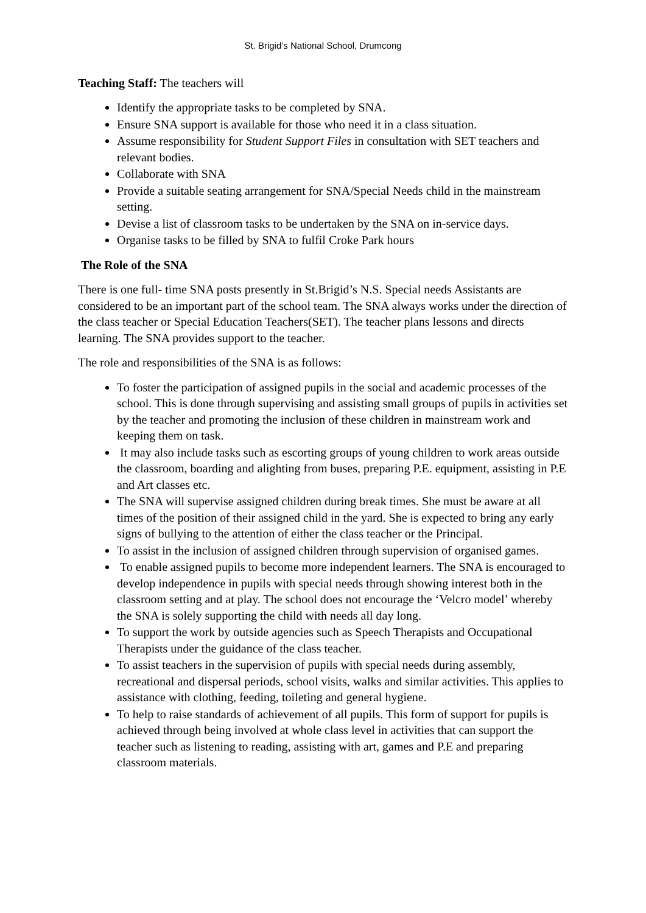St. Brigid’s National School, Drumcong
Teaching Staff: The teachers will
Identify the appropriate tasks to be completed by SNA.
Ensure SNA support is available for those who need it in a class situation.
Assume responsibility for Student Support Files in consultation with SET teachers and relevant bodies.
Collaborate with SNA
Provide a suitable seating arrangement for SNA/Special Needs child in the mainstream setting.
Devise a list of classroom tasks to be undertaken by the SNA on in-service days.
Organise tasks to be filled by SNA to fulfil Croke Park hours
The Role of the SNA
There is one full- time SNA posts presently in St.Brigid’s N.S. Special needs Assistants are considered to be an important part of the school team. The SNA always works under the direction of the class teacher or Special Education Teachers(SET). The teacher plans lessons and directs learning. The SNA provides support to the teacher.
The role and responsibilities of the SNA is as follows:
To foster the participation of assigned pupils in the social and academic processes of the school. This is done through supervising and assisting small groups of pupils in activities set by the teacher and promoting the inclusion of these children in mainstream work and keeping them on task.
It may also include tasks such as escorting groups of young children to work areas outside the classroom, boarding and alighting from buses, preparing P.E. equipment, assisting in P.E and Art classes etc.
The SNA will supervise assigned children during break times. She must be aware at all times of the position of their assigned child in the yard. She is expected to bring any early signs of bullying to the attention of either the class teacher or the Principal.
To assist in the inclusion of assigned children through supervision of organised games.
To enable assigned pupils to become more independent learners. The SNA is encouraged to develop independence in pupils with special needs through showing interest both in the classroom setting and at play. The school does not encourage the ‘Velcro model’ whereby the SNA is solely supporting the child with needs all day long.
To support the work by outside agencies such as Speech Therapists and Occupational Therapists under the guidance of the class teacher.
To assist teachers in the supervision of pupils with special needs during assembly, recreational and dispersal periods, school visits, walks and similar activities. This applies to assistance with clothing, feeding, toileting and general hygiene.
To help to raise standards of achievement of all pupils. This form of support for pupils is achieved through being involved at whole class level in activities that can support the teacher such as listening to reading, assisting with art, games and P.E and preparing classroom materials.